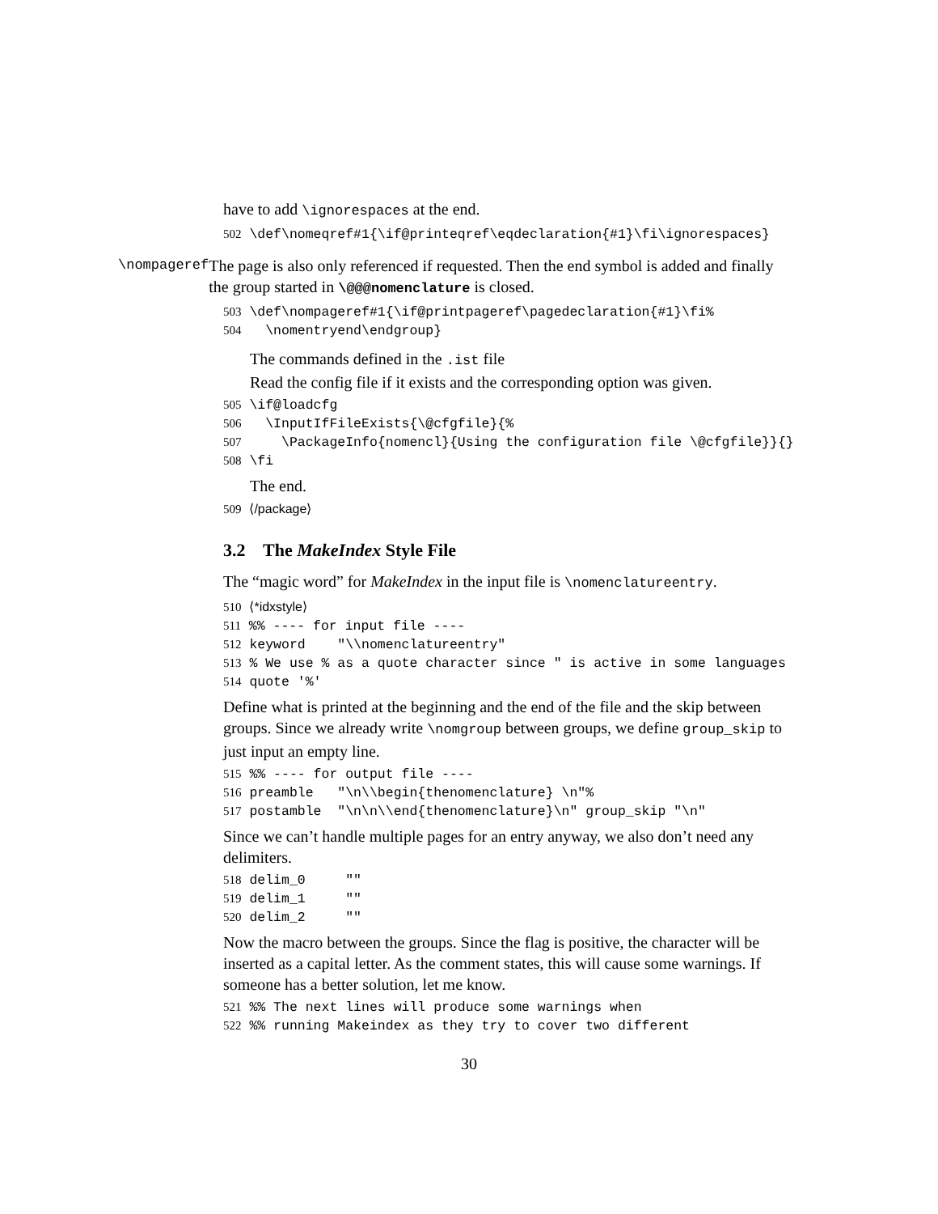have to add \ignorespaces at the end.
502 \def\nomeqref#1{\if@printeqref\eqdeclaration{#1}\fi\ignorespaces}
\nompageref
The page is also only referenced if requested. Then the end symbol is added and finally the group started in \@@@nomenclature is closed.
503 \def\nompageref#1{\if@printpageref\pagedeclaration{#1}\fi% 504 \nomentryend\endgroup}
The commands defined in the .ist file
Read the config file if it exists and the corresponding option was given.
505 \if@loadcfg 506 \InputIfFileExists{\@cfgfile}{% 507 \PackageInfo{nomencl}{Using the configuration file \@cfgfile}}{} 508 \fi
The end.
509 ⟨/package⟩
3.2 The MakeIndex Style File
The “magic word” for MakeIndex in the input file is \nomenclatureentry.
510 ⟨*idxstyle⟩ 511 %% ---- for input file ---- 512 keyword "\\nomenclatureentry" 513 % We use % as a quote character since " is active in some languages 514 quote '%'
Define what is printed at the beginning and the end of the file and the skip between groups. Since we already write \nomgroup between groups, we define group_skip to just input an empty line.
515 %% ---- for output file ---- 516 preamble "\n\\begin{thenomenclature} \n"% 517 postamble "\n\n\\end{thenomenclature}\n" group_skip "\n"
Since we can’t handle multiple pages for an entry anyway, we also don’t need any delimiters.
518 delim_0 "" 519 delim_1 "" 520 delim_2 ""
Now the macro between the groups. Since the flag is positive, the character will be inserted as a capital letter. As the comment states, this will cause some warnings. If someone has a better solution, let me know.
521 %% The next lines will produce some warnings when 522 %% running Makeindex as they try to cover two different
30